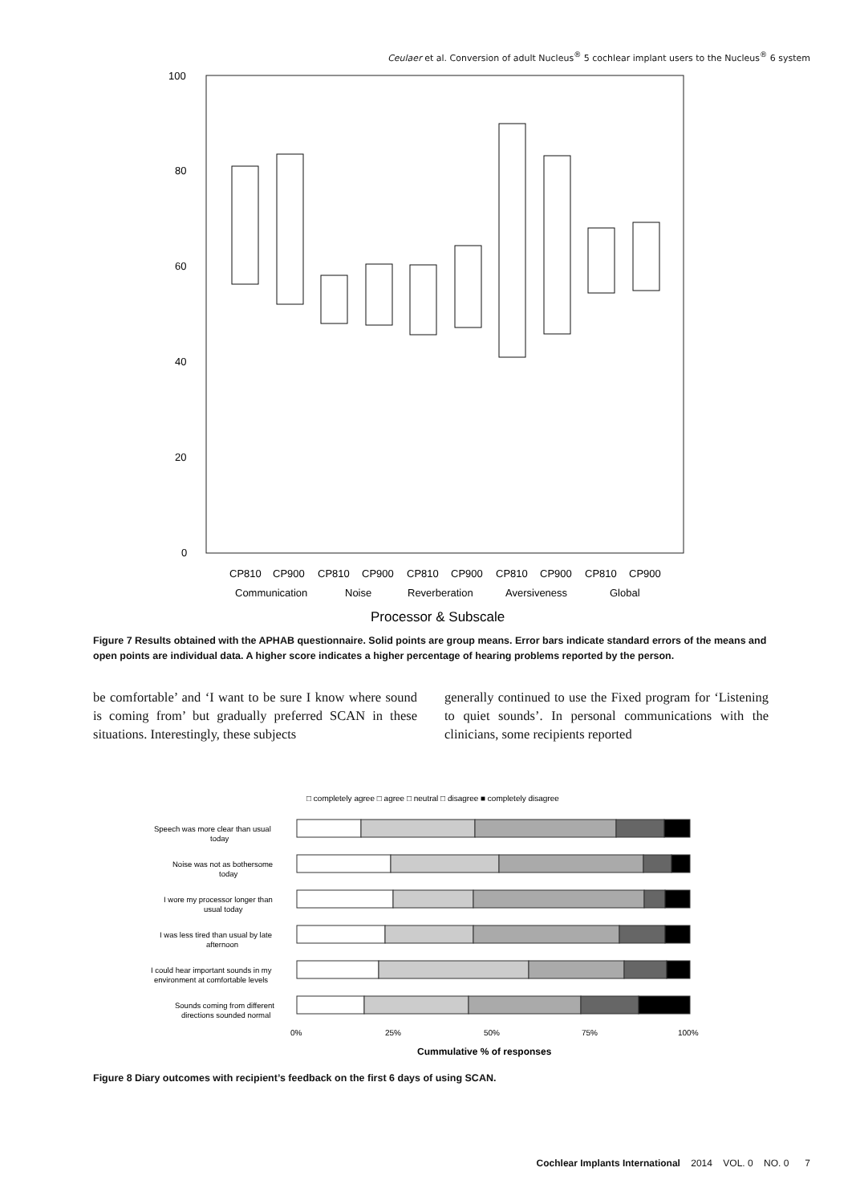Ceulaer et al. Conversion of adult Nucleus<sup>®</sup> 5 cochlear implant users to the Nucleus<sup>®</sup> 6 system
100
80
60
40
20
0
CP810
CP900
CP810
CP900
CP810
CP900
CP810
CP900
CP810
CP900
Communication
Noise
Reverberation
Aversiveness
Global
Processor & Subscale
Figure 7 Results obtained with the APHAB questionnaire. Solid points are group means. Error bars indicate standard errors of the means and open points are individual data. A higher score indicates a higher percentage of hearing problems reported by the person.
be comfortable’ and ‘I want to be sure I know where sound is coming from’ but gradually preferred SCAN in these situations. Interestingly, these subjects
generally continued to use the Fixed program for ‘Listening to quiet sounds’. In personal communications with the clinicians, some recipients reported
□ completely agree □ agree □ neutral □ disagree ■ completely disagree
Speech was more clear than usual
today
Noise was not as bothersome
today
I wore my processor longer than
usual today
I was less tired than usual by late
afternoon
I could hear important sounds in my
environment at comfortable levels
Sounds coming from different
directions sounded normal
0%
25%
50%
75%
100%
Cummulative % of responses
Figure 8 Diary outcomes with recipient’s feedback on the first 6 days of using SCAN.
Cochlear Implants International 2014 VOL. 0 NO. 0 7